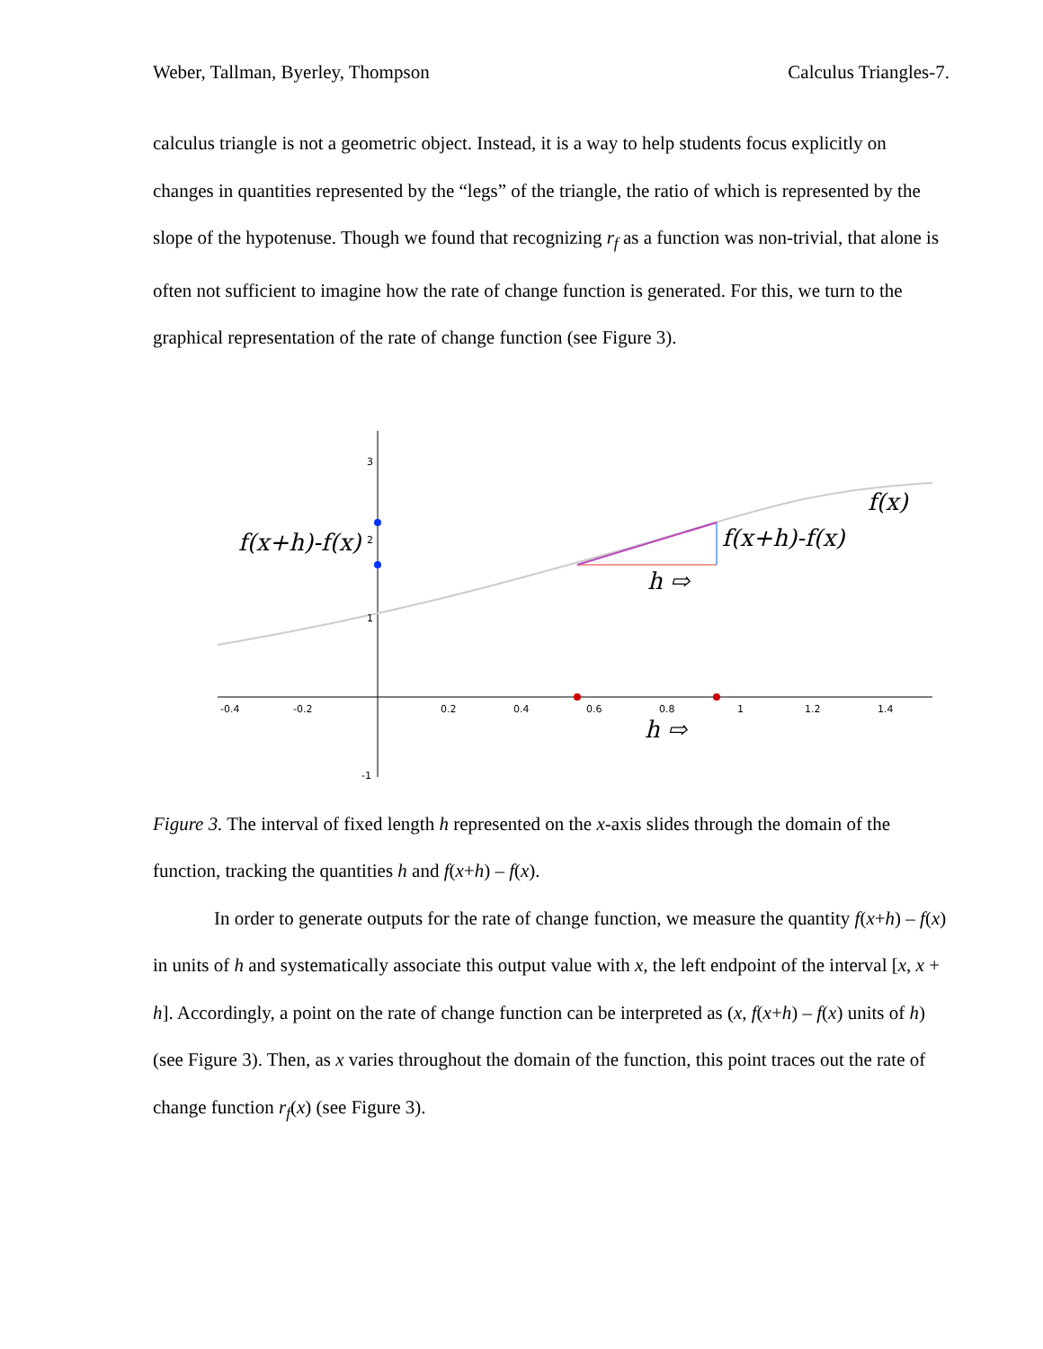Weber, Tallman, Byerley, Thompson Calculus Triangles-7.
calculus triangle is not a geometric object. Instead, it is a way to help students focus explicitly on changes in quantities represented by the “legs” of the triangle, the ratio of which is represented by the slope of the hypotenuse. Though we found that recognizing r<sub>f</sub> as a function was non-trivial, that alone is often not sufficient to imagine how the rate of change function is generated. For this, we turn to the graphical representation of the rate of change function (see Figure 3).
-0.4
-0.2
0.2
0.4
0.6
0.8
1
1.2
1.4
3
2
1
-1
f(x+h)-f(x)
f(x+h)-f(x)
f(x)
h ⇨
h ⇨
Figure 3. The interval of fixed length h represented on the x-axis slides through the domain of the function, tracking the quantities h and f(x+h) – f(x).
In order to generate outputs for the rate of change function, we measure the quantity f(x+h) – f(x) in units of h and systematically associate this output value with x, the left endpoint of the interval [x, x + h]. Accordingly, a point on the rate of change function can be interpreted as (x, f(x+h) – f(x) units of h) (see Figure 3). Then, as x varies throughout the domain of the function, this point traces out the rate of change function r<sub>f</sub>(x) (see Figure 3).